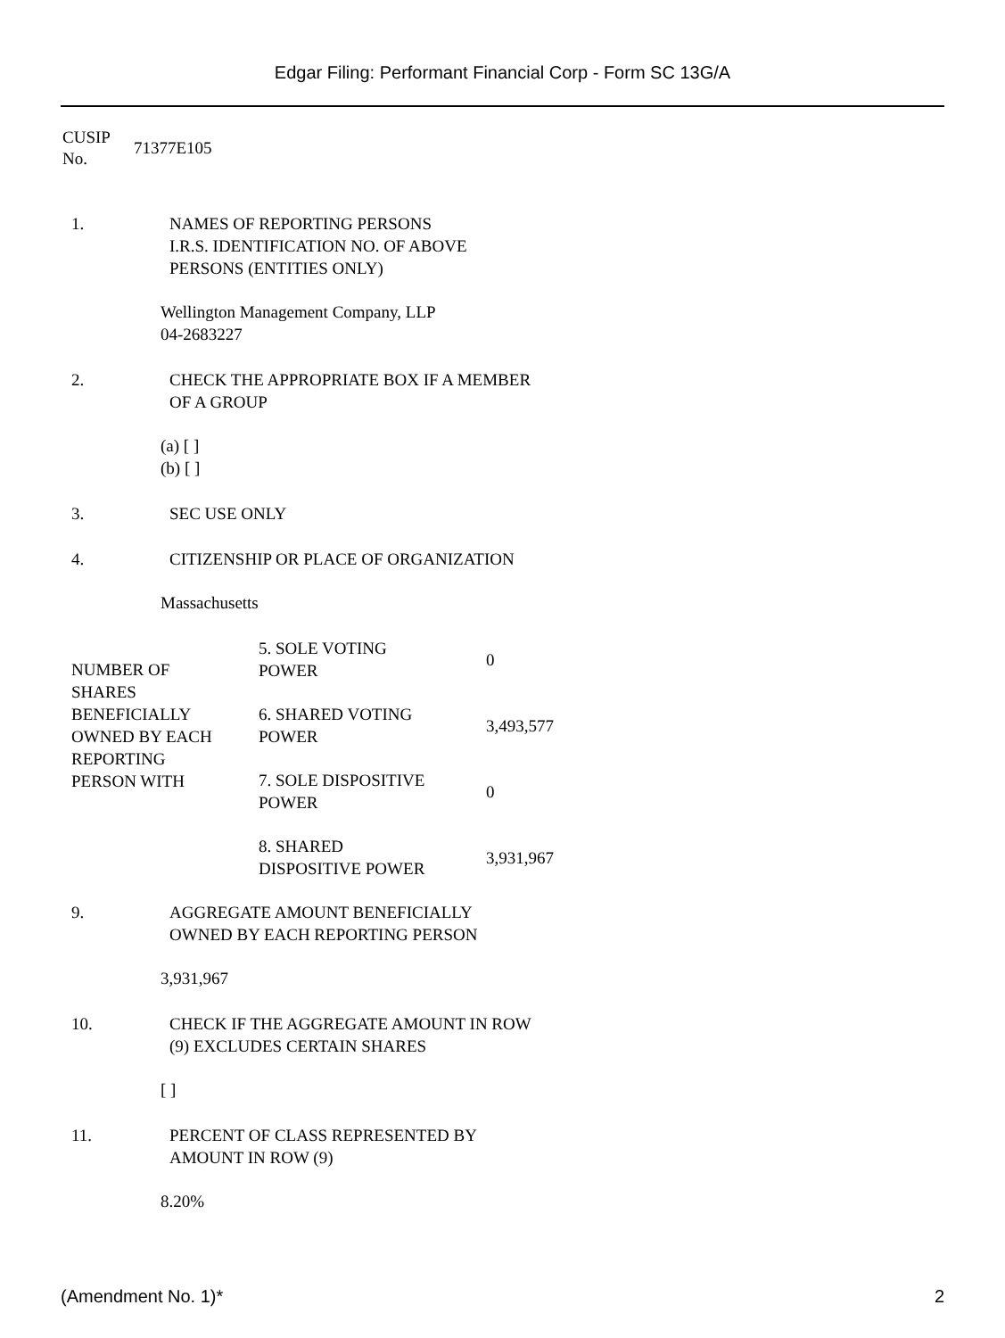Edgar Filing: Performant Financial Corp - Form SC 13G/A
| CUSIP No. | 71377E105 |
1. NAMES OF REPORTING PERSONS
I.R.S. IDENTIFICATION NO. OF ABOVE
PERSONS (ENTITIES ONLY)
Wellington Management Company, LLP
04-2683227
2. CHECK THE APPROPRIATE BOX IF A MEMBER
OF A GROUP
(a) [ ]
(b) [ ]
3. SEC USE ONLY
4. CITIZENSHIP OR PLACE OF ORGANIZATION
Massachusetts
| NUMBER OF SHARES BENEFICIALLY OWNED BY EACH REPORTING PERSON WITH | 5. SOLE VOTING POWER | 0 |
| | 6. SHARED VOTING POWER | 3,493,577 |
| | 7. SOLE DISPOSITIVE POWER | 0 |
| | 8. SHARED DISPOSITIVE POWER | 3,931,967 |
9. AGGREGATE AMOUNT BENEFICIALLY
OWNED BY EACH REPORTING PERSON
3,931,967
10. CHECK IF THE AGGREGATE AMOUNT IN ROW
(9) EXCLUDES CERTAIN SHARES
[ ]
11. PERCENT OF CLASS REPRESENTED BY
AMOUNT IN ROW (9)
8.20%
(Amendment No. 1)* 2